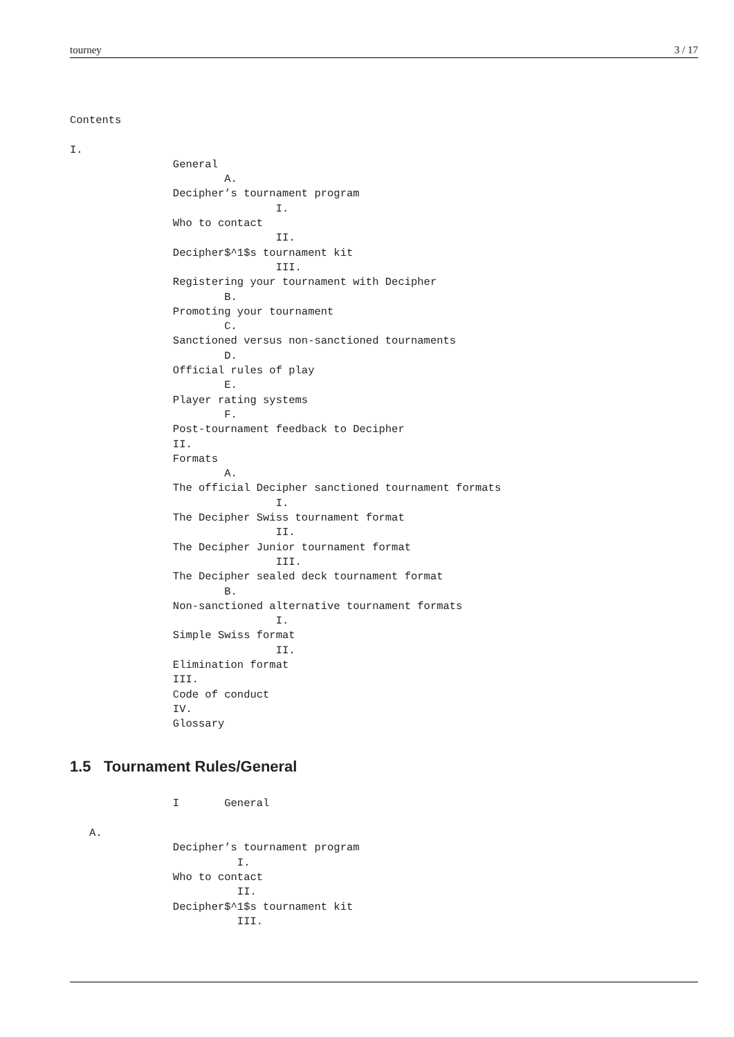tourney 3 / 17
Contents

I.
                General
                        A.
                Decipher’s tournament program
                                I.
                Who to contact
                                II.
                Decipher$^1$s tournament kit
                                III.
                Registering your tournament with Decipher
                        B.
                Promoting your tournament
                        C.
                Sanctioned versus non-sanctioned tournaments
                        D.
                Official rules of play
                        E.
                Player rating systems
                        F.
                Post-tournament feedback to Decipher
                II.
                Formats
                        A.
                The official Decipher sanctioned tournament formats
                                I.
                The Decipher Swiss tournament format
                                II.
                The Decipher Junior tournament format
                                III.
                The Decipher sealed deck tournament format
                        B.
                Non-sanctioned alternative tournament formats
                                I.
                Simple Swiss format
                                II.
                Elimination format
                III.
                Code of conduct
                IV.
                Glossary
1.5 Tournament Rules/General
                I       General

   A.
                Decipher’s tournament program
                          I.
                Who to contact
                          II.
                Decipher$^1$s tournament kit
                          III.